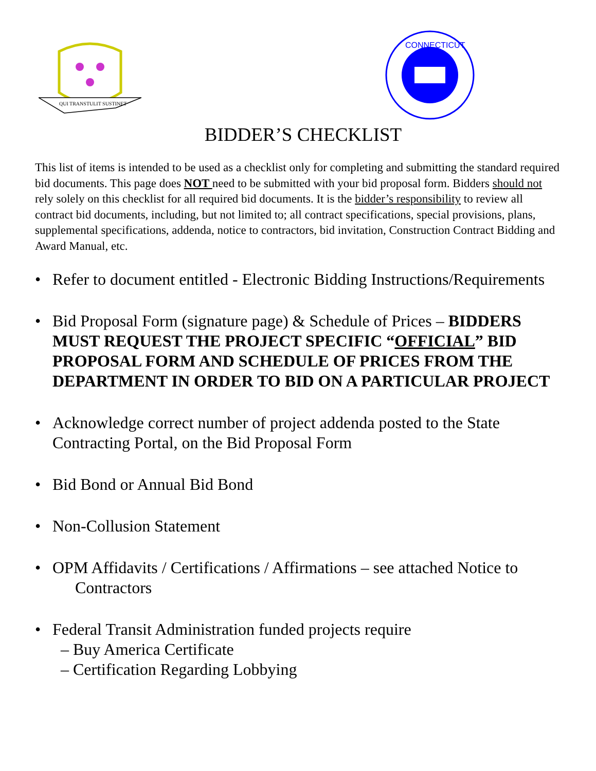QUI TRANSTULIT SUSTINET
CONNECTICUT
BIDDER’S CHECKLIST
This list of items is intended to be used as a checklist only for completing and submitting the standard required bid documents. This page does NOT need to be submitted with your bid proposal form. Bidders should not rely solely on this checklist for all required bid documents. It is the bidder’s responsibility to review all contract bid documents, including, but not limited to; all contract specifications, special provisions, plans, supplemental specifications, addenda, notice to contractors, bid invitation, Construction Contract Bidding and Award Manual, etc.
• Refer to document entitled - Electronic Bidding Instructions/Requirements
• Bid Proposal Form (signature page) & Schedule of Prices – BIDDERS MUST REQUEST THE PROJECT SPECIFIC “OFFICIAL” BID PROPOSAL FORM AND SCHEDULE OF PRICES FROM THE DEPARTMENT IN ORDER TO BID ON A PARTICULAR PROJECT
• Acknowledge correct number of project addenda posted to the State Contracting Portal, on the Bid Proposal Form
• Bid Bond or Annual Bid Bond
• Non-Collusion Statement
• OPM Affidavits / Certifications / Affirmations – see attached Notice to
Contractors
• Federal Transit Administration funded projects require
– Buy America Certificate
– Certification Regarding Lobbying